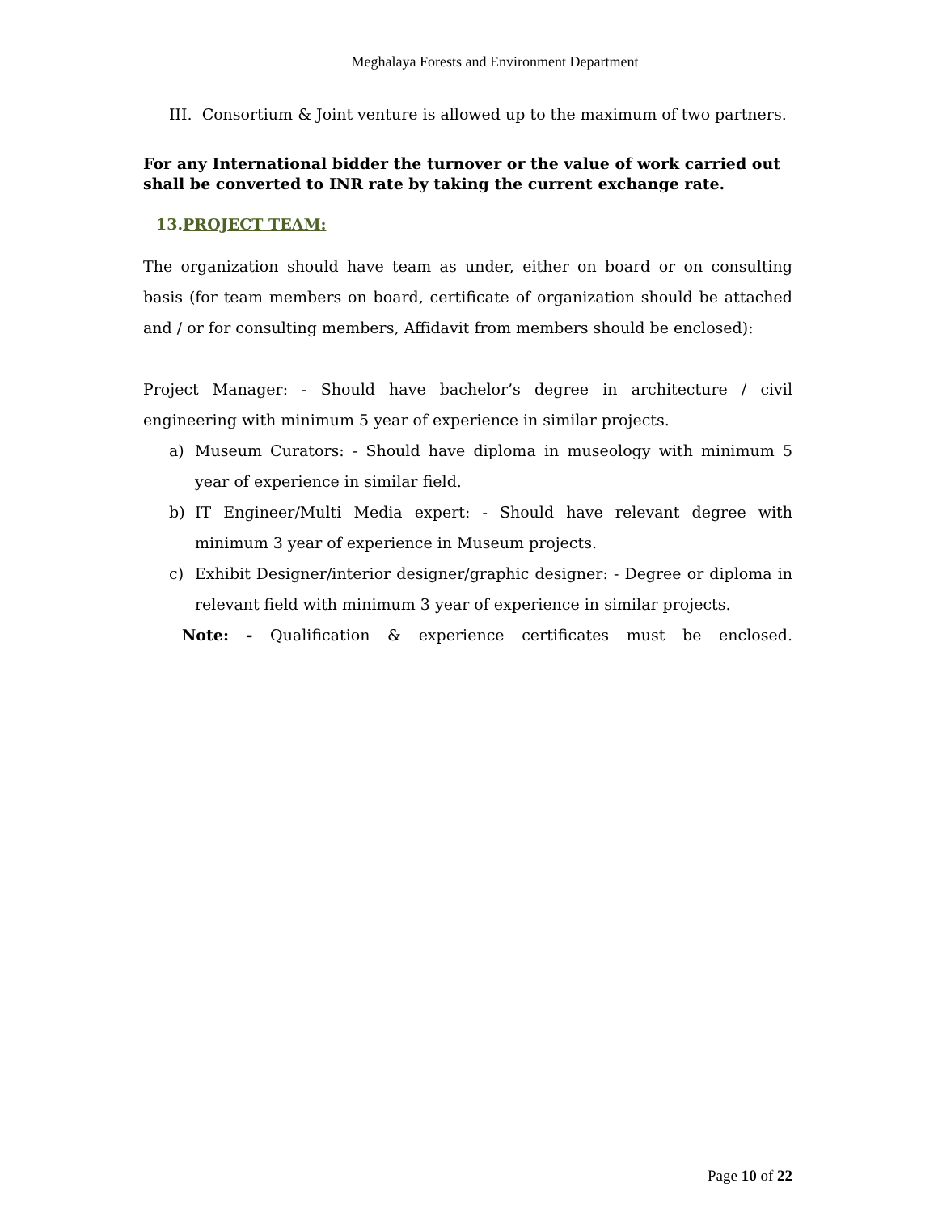Meghalaya Forests and Environment Department
III. Consortium & Joint venture is allowed up to the maximum of two partners.
For any International bidder the turnover or the value of work carried out shall be converted to INR rate by taking the current exchange rate.
13.PROJECT TEAM:
The organization should have team as under, either on board or on consulting basis (for team members on board, certificate of organization should be attached and / or for consulting members, Affidavit from members should be enclosed):
Project Manager: - Should have bachelor’s degree in architecture / civil engineering with minimum 5 year of experience in similar projects.
a) Museum Curators: - Should have diploma in museology with minimum 5 year of experience in similar field.
b) IT Engineer/Multi Media expert: - Should have relevant degree with minimum 3 year of experience in Museum projects.
c) Exhibit Designer/interior designer/graphic designer: - Degree or diploma in relevant field with minimum 3 year of experience in similar projects.
Note: - Qualification & experience certificates must be enclosed.
Page 10 of 22